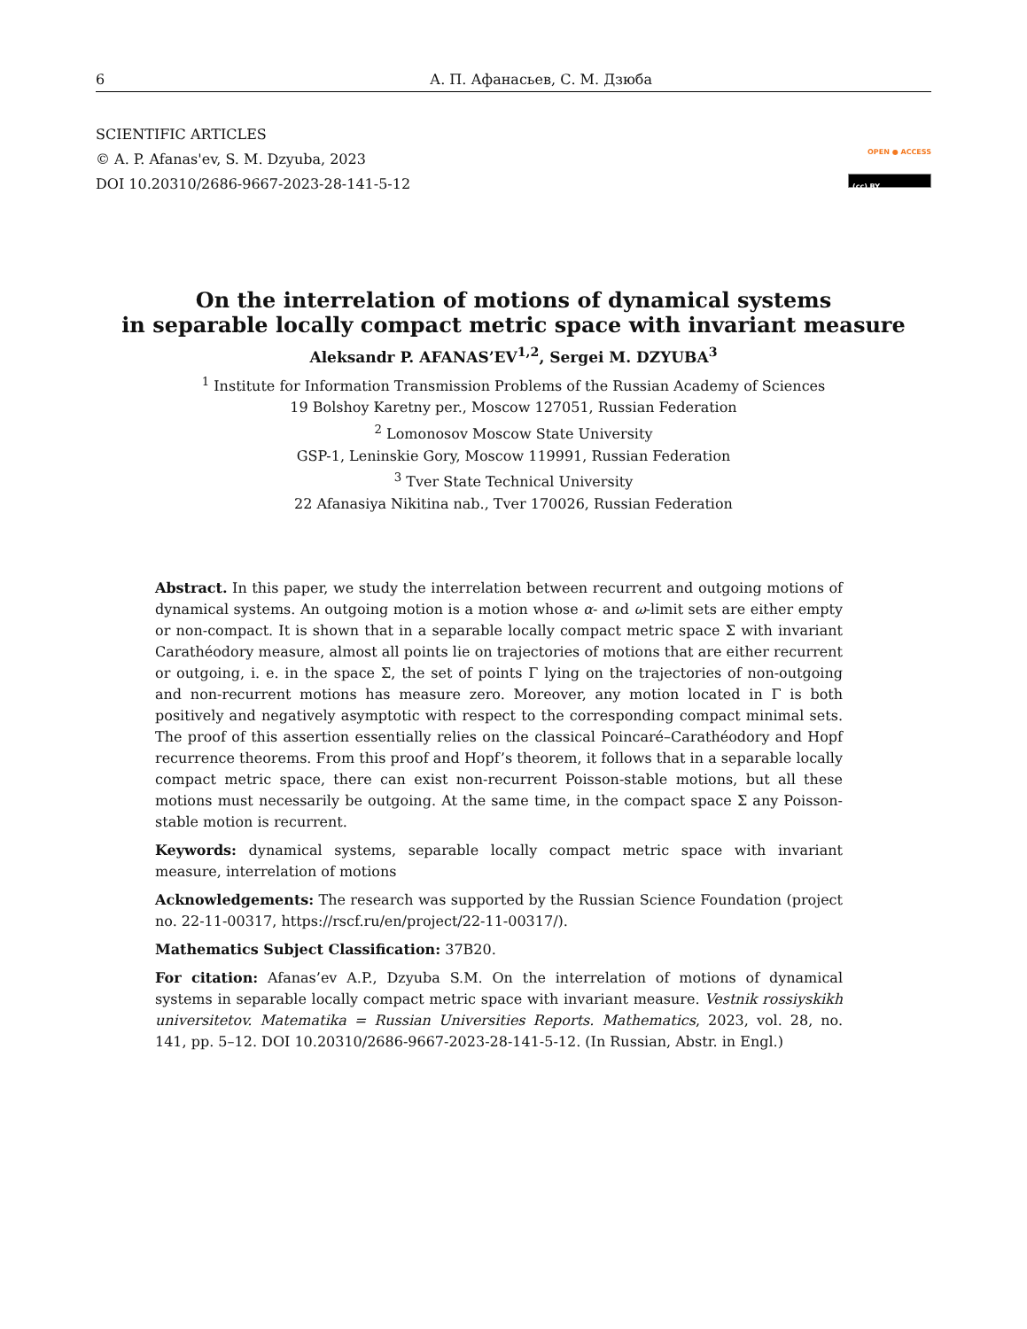6 А. П. Афанасьев, С. М. Дзюба
SCIENTIFIC ARTICLES
© A. P. Afanas'ev, S. M. Dzyuba, 2023
DOI 10.20310/2686-9667-2023-28-141-5-12
OPEN ● ACCESS
(cc) BY
On the interrelation of motions of dynamical systems
in separable locally compact metric space with invariant measure
Aleksandr P. AFANAS’EV<sup>1,2</sup>, Sergei M. DZYUBA<sup>3</sup>
<sup>1</sup> Institute for Information Transmission Problems of the Russian Academy of Sciences
19 Bolshoy Karetny per., Moscow 127051, Russian Federation
<sup>2</sup> Lomonosov Moscow State University
GSP-1, Leninskie Gory, Moscow 119991, Russian Federation
<sup>3</sup> Tver State Technical University
22 Afanasiya Nikitina nab., Tver 170026, Russian Federation
Abstract. In this paper, we study the interrelation between recurrent and outgoing motions of dynamical systems. An outgoing motion is a motion whose α- and ω-limit sets are either empty or non-compact. It is shown that in a separable locally compact metric space Σ with invariant Carathéodory measure, almost all points lie on trajectories of motions that are either recurrent or outgoing, i. e. in the space Σ, the set of points Γ lying on the trajectories of non-outgoing and non-recurrent motions has measure zero. Moreover, any motion located in Γ is both positively and negatively asymptotic with respect to the corresponding compact minimal sets. The proof of this assertion essentially relies on the classical Poincaré–Carathéodory and Hopf recurrence theorems. From this proof and Hopf’s theorem, it follows that in a separable locally compact metric space, there can exist non-recurrent Poisson-stable motions, but all these motions must necessarily be outgoing. At the same time, in the compact space Σ any Poisson-stable motion is recurrent.
Keywords: dynamical systems, separable locally compact metric space with invariant measure, interrelation of motions
Acknowledgements: The research was supported by the Russian Science Foundation (project no. 22-11-00317, https://rscf.ru/en/project/22-11-00317/).
Mathematics Subject Classification: 37B20.
For citation: Afanas’ev A.P., Dzyuba S.M. On the interrelation of motions of dynamical systems in separable locally compact metric space with invariant measure. Vestnik rossiyskikh universitetov. Matematika = Russian Universities Reports. Mathematics, 2023, vol. 28, no. 141, pp. 5–12. DOI 10.20310/2686-9667-2023-28-141-5-12. (In Russian, Abstr. in Engl.)